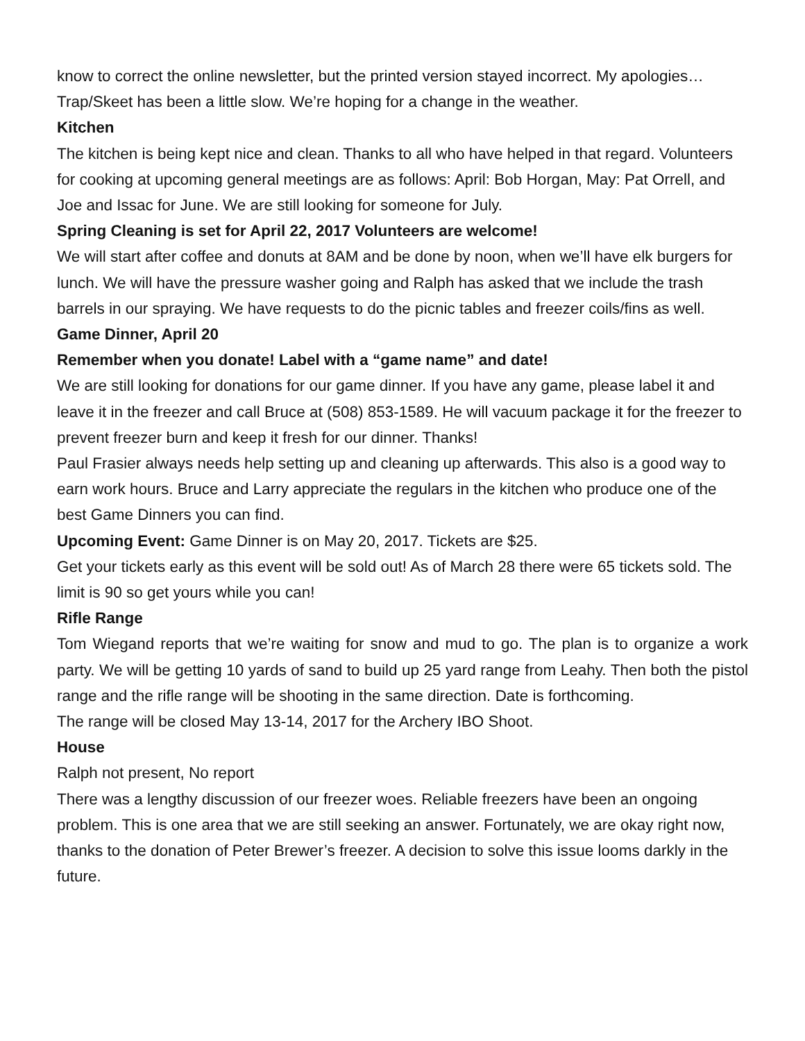know to correct the online newsletter, but the printed version stayed incorrect. My apologies…
Trap/Skeet has been a little slow. We’re hoping for a change in the weather.
Kitchen
The kitchen is being kept nice and clean. Thanks to all who have helped in that regard. Volunteers for cooking at upcoming general meetings are as follows: April: Bob Horgan, May: Pat Orrell, and Joe and Issac for June. We are still looking for someone for July.
Spring Cleaning is set for April 22, 2017 Volunteers are welcome!
We will start after coffee and donuts at 8AM and be done by noon, when we’ll have elk burgers for lunch. We will have the pressure washer going and Ralph has asked that we include the trash barrels in our spraying. We have requests to do the picnic tables and freezer coils/fins as well.
Game Dinner, April 20
Remember when you donate! Label with a “game name” and date!
We are still looking for donations for our game dinner. If you have any game, please label it and leave it in the freezer and call Bruce at (508) 853-1589. He will vacuum package it for the freezer to prevent freezer burn and keep it fresh for our dinner. Thanks!
Paul Frasier always needs help setting up and cleaning up afterwards. This also is a good way to earn work hours. Bruce and Larry appreciate the regulars in the kitchen who produce one of the best Game Dinners you can find.
Upcoming Event: Game Dinner is on May 20, 2017. Tickets are $25.
Get your tickets early as this event will be sold out! As of March 28 there were 65 tickets sold. The limit is 90 so get yours while you can!
Rifle Range
Tom Wiegand reports that we’re waiting for snow and mud to go. The plan is to organize a work party. We will be getting 10 yards of sand to build up 25 yard range from Leahy. Then both the pistol range and the rifle range will be shooting in the same direction. Date is forthcoming.
The range will be closed May 13-14, 2017 for the Archery IBO Shoot.
House
Ralph not present, No report
There was a lengthy discussion of our freezer woes. Reliable freezers have been an ongoing problem. This is one area that we are still seeking an answer. Fortunately, we are okay right now, thanks to the donation of Peter Brewer’s freezer. A decision to solve this issue looms darkly in the future.